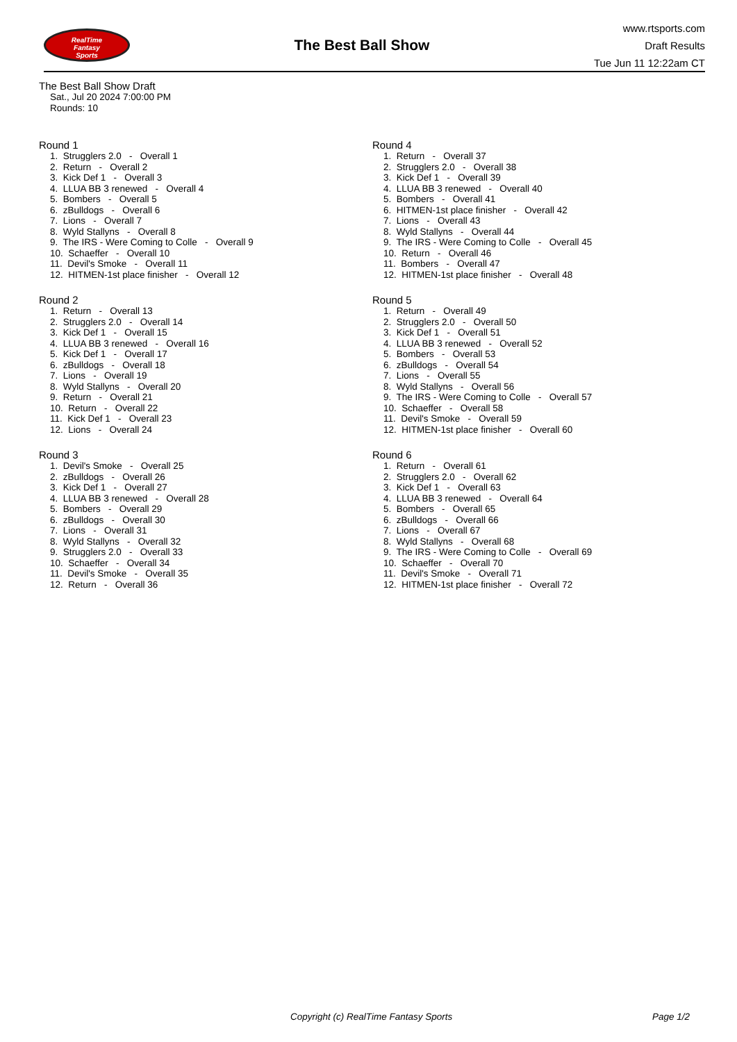RealTime
Fantasy
Sports
The Best Ball Show
www.rtsports.com
Draft Results
Tue Jun 11 12:22am CT
The Best Ball Show Draft
Sat., Jul 20 2024 7:00:00 PM
Rounds: 10
Round 1
1. Strugglers 2.0 - Overall 1
2. Return - Overall 2
3. Kick Def 1 - Overall 3
4. LLUA BB 3 renewed - Overall 4
5. Bombers - Overall 5
6. zBulldogs - Overall 6
7. Lions - Overall 7
8. Wyld Stallyns - Overall 8
9. The IRS - Were Coming to Colle - Overall 9
10. Schaeffer - Overall 10
11. Devil's Smoke - Overall 11
12. HITMEN-1st place finisher - Overall 12
Round 2
1. Return - Overall 13
2. Strugglers 2.0 - Overall 14
3. Kick Def 1 - Overall 15
4. LLUA BB 3 renewed - Overall 16
5. Kick Def 1 - Overall 17
6. zBulldogs - Overall 18
7. Lions - Overall 19
8. Wyld Stallyns - Overall 20
9. Return - Overall 21
10. Return - Overall 22
11. Kick Def 1 - Overall 23
12. Lions - Overall 24
Round 3
1. Devil's Smoke - Overall 25
2. zBulldogs - Overall 26
3. Kick Def 1 - Overall 27
4. LLUA BB 3 renewed - Overall 28
5. Bombers - Overall 29
6. zBulldogs - Overall 30
7. Lions - Overall 31
8. Wyld Stallyns - Overall 32
9. Strugglers 2.0 - Overall 33
10. Schaeffer - Overall 34
11. Devil's Smoke - Overall 35
12. Return - Overall 36
Round 4
1. Return - Overall 37
2. Strugglers 2.0 - Overall 38
3. Kick Def 1 - Overall 39
4. LLUA BB 3 renewed - Overall 40
5. Bombers - Overall 41
6. HITMEN-1st place finisher - Overall 42
7. Lions - Overall 43
8. Wyld Stallyns - Overall 44
9. The IRS - Were Coming to Colle - Overall 45
10. Return - Overall 46
11. Bombers - Overall 47
12. HITMEN-1st place finisher - Overall 48
Round 5
1. Return - Overall 49
2. Strugglers 2.0 - Overall 50
3. Kick Def 1 - Overall 51
4. LLUA BB 3 renewed - Overall 52
5. Bombers - Overall 53
6. zBulldogs - Overall 54
7. Lions - Overall 55
8. Wyld Stallyns - Overall 56
9. The IRS - Were Coming to Colle - Overall 57
10. Schaeffer - Overall 58
11. Devil's Smoke - Overall 59
12. HITMEN-1st place finisher - Overall 60
Round 6
1. Return - Overall 61
2. Strugglers 2.0 - Overall 62
3. Kick Def 1 - Overall 63
4. LLUA BB 3 renewed - Overall 64
5. Bombers - Overall 65
6. zBulldogs - Overall 66
7. Lions - Overall 67
8. Wyld Stallyns - Overall 68
9. The IRS - Were Coming to Colle - Overall 69
10. Schaeffer - Overall 70
11. Devil's Smoke - Overall 71
12. HITMEN-1st place finisher - Overall 72
Copyright (c) RealTime Fantasy Sports Page 1/2